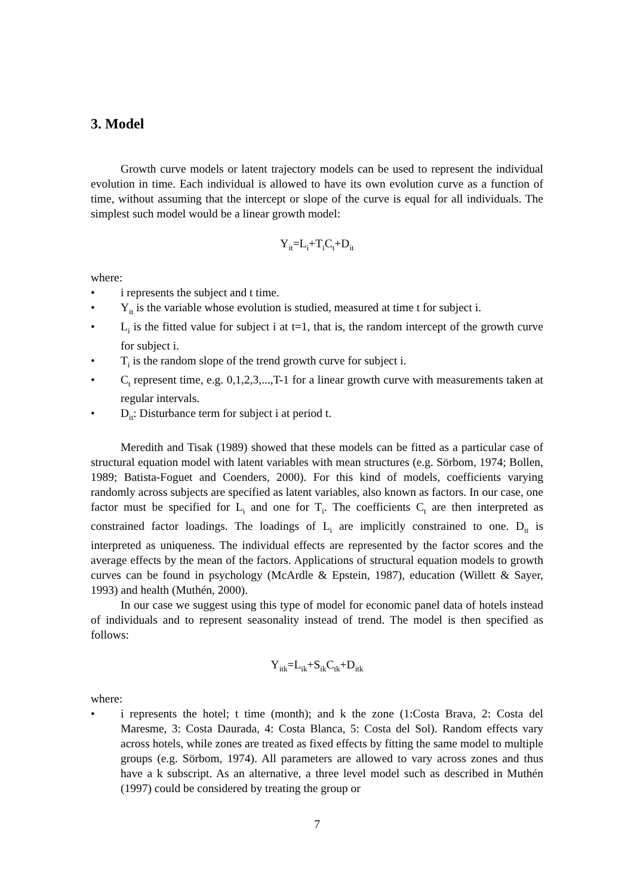3. Model
Growth curve models or latent trajectory models can be used to represent the individual evolution in time. Each individual is allowed to have its own evolution curve as a function of time, without assuming that the intercept or slope of the curve is equal for all individuals. The simplest such model would be a linear growth model:
Y<sub>it</sub>=L<sub>i</sub>+T<sub>i</sub>C<sub>t</sub>+D<sub>it</sub>
where:
• i represents the subject and t time.
• Y<sub>it</sub> is the variable whose evolution is studied, measured at time t for subject i.
• L<sub>i</sub> is the fitted value for subject i at t=1, that is, the random intercept of the growth curve for subject i.
• T<sub>i</sub> is the random slope of the trend growth curve for subject i.
• C<sub>t</sub> represent time, e.g. 0,1,2,3,...,T-1 for a linear growth curve with measurements taken at regular intervals.
• D<sub>it</sub>: Disturbance term for subject i at period t.
Meredith and Tisak (1989) showed that these models can be fitted as a particular case of structural equation model with latent variables with mean structures (e.g. Sörbom, 1974; Bollen, 1989; Batista-Foguet and Coenders, 2000). For this kind of models, coefficients varying randomly across subjects are specified as latent variables, also known as factors. In our case, one factor must be specified for L<sub>i</sub> and one for T<sub>i</sub>. The coefficients C<sub>t</sub> are then interpreted as constrained factor loadings. The loadings of L<sub>i</sub> are implicitly constrained to one. D<sub>it</sub> is interpreted as uniqueness. The individual effects are represented by the factor scores and the average effects by the mean of the factors. Applications of structural equation models to growth curves can be found in psychology (McArdle & Epstein, 1987), education (Willett & Sayer, 1993) and health (Muthén, 2000).
In our case we suggest using this type of model for economic panel data of hotels instead of individuals and to represent seasonality instead of trend. The model is then specified as follows:
Y<sub>itk</sub>=L<sub>ik</sub>+S<sub>ik</sub>C<sub>tk</sub>+D<sub>itk</sub>
where:
• i represents the hotel; t time (month); and k the zone (1:Costa Brava, 2: Costa del Maresme, 3: Costa Daurada, 4: Costa Blanca, 5: Costa del Sol). Random effects vary across hotels, while zones are treated as fixed effects by fitting the same model to multiple groups (e.g. Sörbom, 1974). All parameters are allowed to vary across zones and thus have a k subscript. As an alternative, a three level model such as described in Muthén (1997) could be considered by treating the group or
7